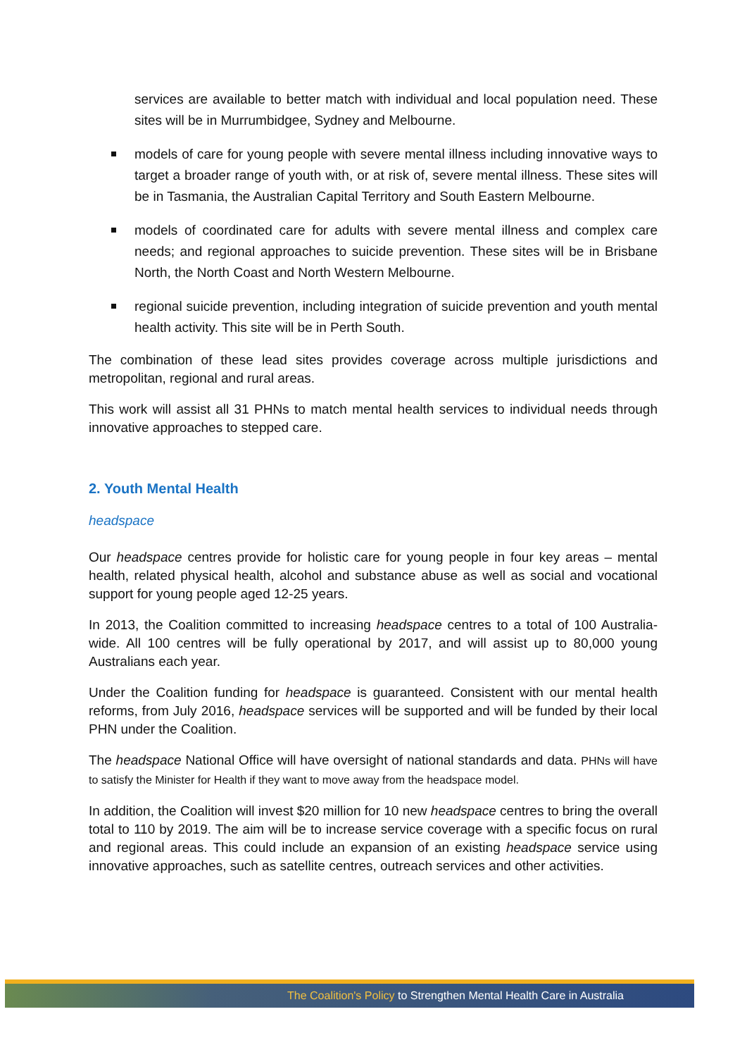services are available to better match with individual and local population need. These sites will be in Murrumbidgee, Sydney and Melbourne.
models of care for young people with severe mental illness including innovative ways to target a broader range of youth with, or at risk of, severe mental illness. These sites will be in Tasmania, the Australian Capital Territory and South Eastern Melbourne.
models of coordinated care for adults with severe mental illness and complex care needs; and regional approaches to suicide prevention. These sites will be in Brisbane North, the North Coast and North Western Melbourne.
regional suicide prevention, including integration of suicide prevention and youth mental health activity. This site will be in Perth South.
The combination of these lead sites provides coverage across multiple jurisdictions and metropolitan, regional and rural areas.
This work will assist all 31 PHNs to match mental health services to individual needs through innovative approaches to stepped care.
2. Youth Mental Health
headspace
Our headspace centres provide for holistic care for young people in four key areas – mental health, related physical health, alcohol and substance abuse as well as social and vocational support for young people aged 12-25 years.
In 2013, the Coalition committed to increasing headspace centres to a total of 100 Australia-wide. All 100 centres will be fully operational by 2017, and will assist up to 80,000 young Australians each year.
Under the Coalition funding for headspace is guaranteed. Consistent with our mental health reforms, from July 2016, headspace services will be supported and will be funded by their local PHN under the Coalition.
The headspace National Office will have oversight of national standards and data. PHNs will have to satisfy the Minister for Health if they want to move away from the headspace model.
In addition, the Coalition will invest $20 million for 10 new headspace centres to bring the overall total to 110 by 2019. The aim will be to increase service coverage with a specific focus on rural and regional areas. This could include an expansion of an existing headspace service using innovative approaches, such as satellite centres, outreach services and other activities.
The Coalition's Policy to Strengthen Mental Health Care in Australia